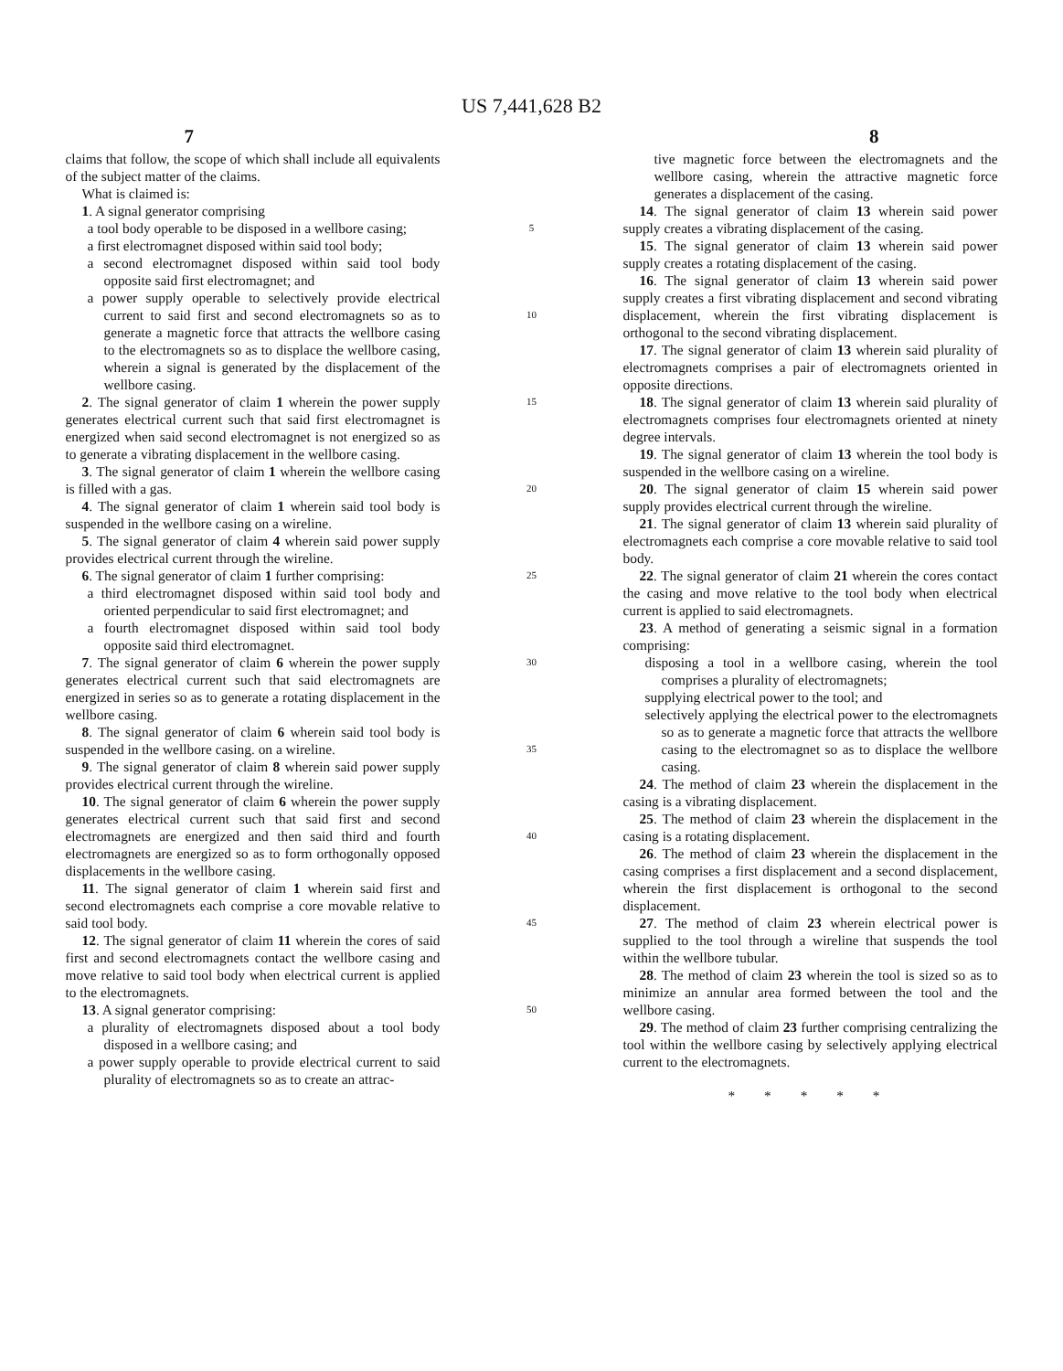US 7,441,628 B2
7 8
claims that follow, the scope of which shall include all equivalents of the subject matter of the claims.
What is claimed is:
1. A signal generator comprising
a tool body operable to be disposed in a wellbore casing;
a first electromagnet disposed within said tool body;
a second electromagnet disposed within said tool body opposite said first electromagnet; and
a power supply operable to selectively provide electrical current to said first and second electromagnets so as to generate a magnetic force that attracts the wellbore casing to the electromagnets so as to displace the wellbore casing, wherein a signal is generated by the displacement of the wellbore casing.
2. The signal generator of claim 1 wherein the power supply generates electrical current such that said first electromagnet is energized when said second electromagnet is not energized so as to generate a vibrating displacement in the wellbore casing.
3. The signal generator of claim 1 wherein the wellbore casing is filled with a gas.
4. The signal generator of claim 1 wherein said tool body is suspended in the wellbore casing on a wireline.
5. The signal generator of claim 4 wherein said power supply provides electrical current through the wireline.
6. The signal generator of claim 1 further comprising:
a third electromagnet disposed within said tool body and oriented perpendicular to said first electromagnet; and
a fourth electromagnet disposed within said tool body opposite said third electromagnet.
7. The signal generator of claim 6 wherein the power supply generates electrical current such that said electromagnets are energized in series so as to generate a rotating displacement in the wellbore casing.
8. The signal generator of claim 6 wherein said tool body is suspended in the wellbore casing. on a wireline.
9. The signal generator of claim 8 wherein said power supply provides electrical current through the wireline.
10. The signal generator of claim 6 wherein the power supply generates electrical current such that said first and second electromagnets are energized and then said third and fourth electromagnets are energized so as to form orthogonally opposed displacements in the wellbore casing.
11. The signal generator of claim 1 wherein said first and second electromagnets each comprise a core movable relative to said tool body.
12. The signal generator of claim 11 wherein the cores of said first and second electromagnets contact the wellbore casing and move relative to said tool body when electrical current is applied to the electromagnets.
13. A signal generator comprising:
a plurality of electromagnets disposed about a tool body disposed in a wellbore casing; and
a power supply operable to provide electrical current to said plurality of electromagnets so as to create an attrac-
5
10
15
20
25
30
35
40
45
50
tive magnetic force between the electromagnets and the wellbore casing, wherein the attractive magnetic force generates a displacement of the casing.
14. The signal generator of claim 13 wherein said power supply creates a vibrating displacement of the casing.
15. The signal generator of claim 13 wherein said power supply creates a rotating displacement of the casing.
16. The signal generator of claim 13 wherein said power supply creates a first vibrating displacement and second vibrating displacement, wherein the first vibrating displacement is orthogonal to the second vibrating displacement.
17. The signal generator of claim 13 wherein said plurality of electromagnets comprises a pair of electromagnets oriented in opposite directions.
18. The signal generator of claim 13 wherein said plurality of electromagnets comprises four electromagnets oriented at ninety degree intervals.
19. The signal generator of claim 13 wherein the tool body is suspended in the wellbore casing on a wireline.
20. The signal generator of claim 15 wherein said power supply provides electrical current through the wireline.
21. The signal generator of claim 13 wherein said plurality of electromagnets each comprise a core movable relative to said tool body.
22. The signal generator of claim 21 wherein the cores contact the casing and move relative to the tool body when electrical current is applied to said electromagnets.
23. A method of generating a seismic signal in a formation comprising:
disposing a tool in a wellbore casing, wherein the tool comprises a plurality of electromagnets;
supplying electrical power to the tool; and
selectively applying the electrical power to the electromagnets so as to generate a magnetic force that attracts the wellbore casing to the electromagnet so as to displace the wellbore casing.
24. The method of claim 23 wherein the displacement in the casing is a vibrating displacement.
25. The method of claim 23 wherein the displacement in the casing is a rotating displacement.
26. The method of claim 23 wherein the displacement in the casing comprises a first displacement and a second displacement, wherein the first displacement is orthogonal to the second displacement.
27. The method of claim 23 wherein electrical power is supplied to the tool through a wireline that suspends the tool within the wellbore tubular.
28. The method of claim 23 wherein the tool is sized so as to minimize an annular area formed between the tool and the wellbore casing.
29. The method of claim 23 further comprising centralizing the tool within the wellbore casing by selectively applying electrical current to the electromagnets.
* * * * *